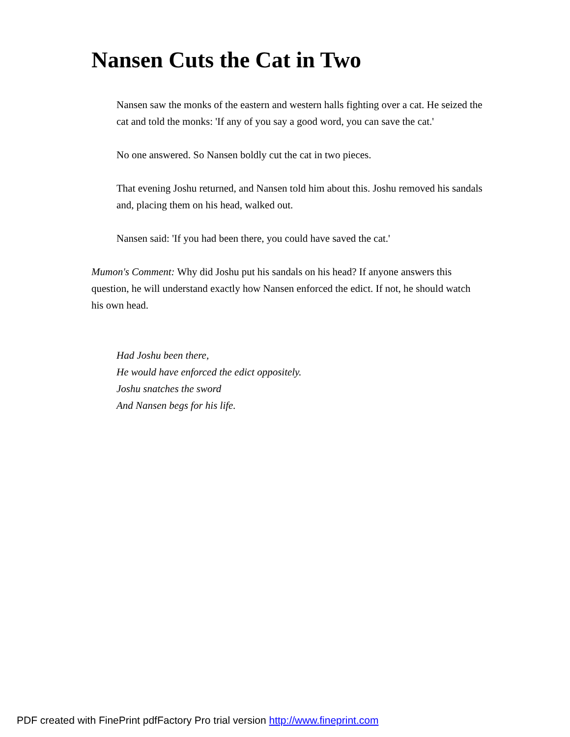Nansen Cuts the Cat in Two
Nansen saw the monks of the eastern and western halls fighting over a cat. He seized the cat and told the monks: 'If any of you say a good word, you can save the cat.'
No one answered. So Nansen boldly cut the cat in two pieces.
That evening Joshu returned, and Nansen told him about this. Joshu removed his sandals and, placing them on his head, walked out.
Nansen said: 'If you had been there, you could have saved the cat.'
Mumon's Comment: Why did Joshu put his sandals on his head? If anyone answers this question, he will understand exactly how Nansen enforced the edict. If not, he should watch his own head.
Had Joshu been there,
He would have enforced the edict oppositely.
Joshu snatches the sword
And Nansen begs for his life.
PDF created with FinePrint pdfFactory Pro trial version http://www.fineprint.com